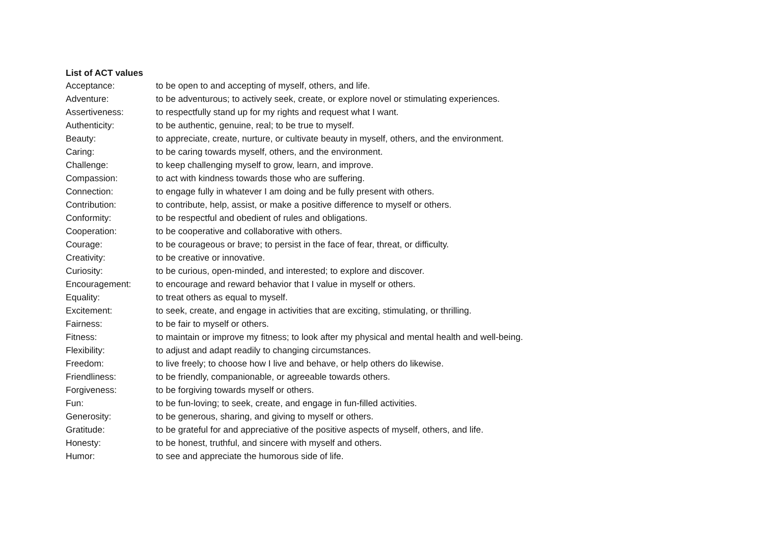List of ACT values
Acceptance: to be open to and accepting of myself, others, and life.
Adventure: to be adventurous; to actively seek, create, or explore novel or stimulating experiences.
Assertiveness: to respectfully stand up for my rights and request what I want.
Authenticity: to be authentic, genuine, real; to be true to myself.
Beauty: to appreciate, create, nurture, or cultivate beauty in myself, others, and the environment.
Caring: to be caring towards myself, others, and the environment.
Challenge: to keep challenging myself to grow, learn, and improve.
Compassion: to act with kindness towards those who are suffering.
Connection: to engage fully in whatever I am doing and be fully present with others.
Contribution: to contribute, help, assist, or make a positive difference to myself or others.
Conformity: to be respectful and obedient of rules and obligations.
Cooperation: to be cooperative and collaborative with others.
Courage: to be courageous or brave; to persist in the face of fear, threat, or difficulty.
Creativity: to be creative or innovative.
Curiosity: to be curious, open-minded, and interested; to explore and discover.
Encouragement: to encourage and reward behavior that I value in myself or others.
Equality: to treat others as equal to myself.
Excitement: to seek, create, and engage in activities that are exciting, stimulating, or thrilling.
Fairness: to be fair to myself or others.
Fitness: to maintain or improve my fitness; to look after my physical and mental health and well-being.
Flexibility: to adjust and adapt readily to changing circumstances.
Freedom: to live freely; to choose how I live and behave, or help others do likewise.
Friendliness: to be friendly, companionable, or agreeable towards others.
Forgiveness: to be forgiving towards myself or others.
Fun: to be fun-loving; to seek, create, and engage in fun-filled activities.
Generosity: to be generous, sharing, and giving to myself or others.
Gratitude: to be grateful for and appreciative of the positive aspects of myself, others, and life.
Honesty: to be honest, truthful, and sincere with myself and others.
Humor: to see and appreciate the humorous side of life.